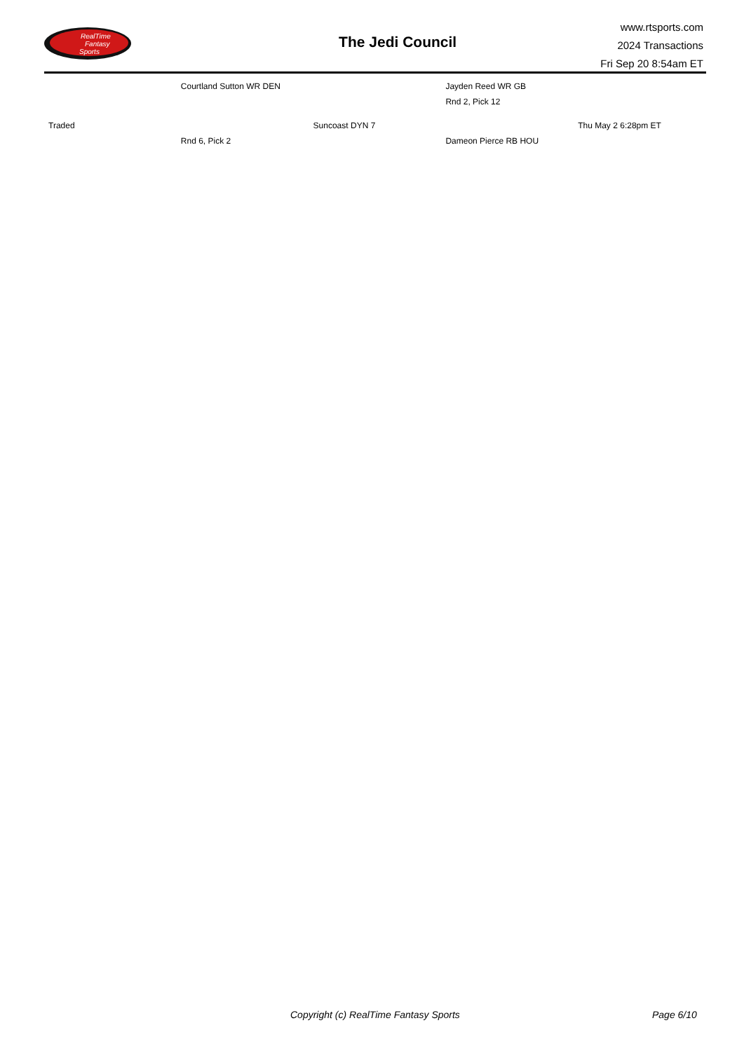RealTime
Fantasy
Sports
The Jedi Council
www.rtsports.com
2024 Transactions
Fri Sep 20 8:54am ET
| | Courtland Sutton WR DEN | | Jayden Reed WR GB | |
| | | | Rnd 2, Pick 12 | |
| Traded | | Suncoast DYN 7 | | Thu May 2 6:28pm ET |
| | Rnd 6, Pick 2 | | Dameon Pierce RB HOU | |
Copyright (c) RealTime Fantasy Sports Page 6/10